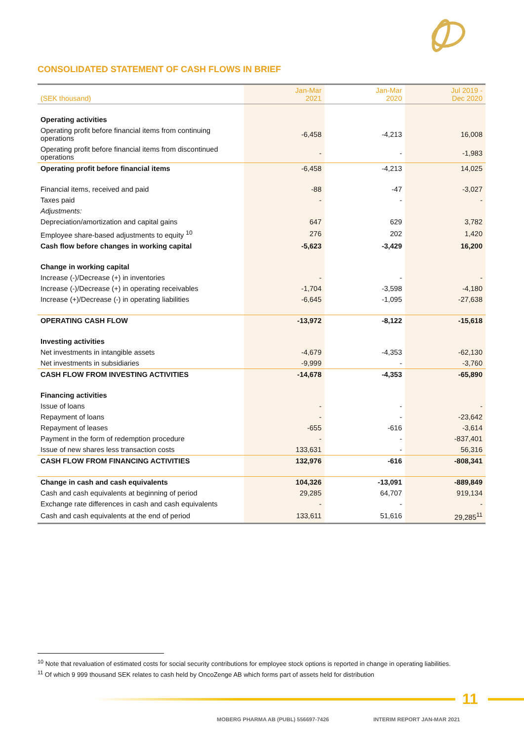CONSOLIDATED STATEMENT OF CASH FLOWS IN BRIEF
| (SEK thousand) | Jan-Mar 2021 | Jan-Mar 2020 | Jul 2019 - Dec 2020 |
| --- | --- | --- | --- |
| Operating activities | | | |
| Operating profit before financial items from continuing operations | -6,458 | -4,213 | 16,008 |
| Operating profit before financial items from discontinued operations | - | - | -1,983 |
| Operating profit before financial items | -6,458 | -4,213 | 14,025 |
| Financial items, received and paid | -88 | -47 | -3,027 |
| Taxes paid | - | - | - |
| Adjustments: | | | |
| Depreciation/amortization and capital gains | 647 | 629 | 3,782 |
| Employee share-based adjustments to equity <sup>10</sup> | 276 | 202 | 1,420 |
| Cash flow before changes in working capital | -5,623 | -3,429 | 16,200 |
| Change in working capital | | | |
| Increase (-)/Decrease (+) in inventories | - | - | - |
| Increase (-)/Decrease (+) in operating receivables | -1,704 | -3,598 | -4,180 |
| Increase (+)/Decrease (-) in operating liabilities | -6,645 | -1,095 | -27,638 |
| OPERATING CASH FLOW | -13,972 | -8,122 | -15,618 |
| Investing activities | | | |
| Net investments in intangible assets | -4,679 | -4,353 | -62,130 |
| Net investments in subsidiaries | -9,999 | - | -3,760 |
| CASH FLOW FROM INVESTING ACTIVITIES | -14,678 | -4,353 | -65,890 |
| Financing activities | | | |
| Issue of loans | - | - | - |
| Repayment of loans | - | - | -23,642 |
| Repayment of leases | -655 | -616 | -3,614 |
| Payment in the form of redemption procedure | - | - | -837,401 |
| Issue of new shares less transaction costs | 133,631 | - | 56,316 |
| CASH FLOW FROM FINANCING ACTIVITIES | 132,976 | -616 | -808,341 |
| Change in cash and cash equivalents | 104,326 | -13,091 | -889,849 |
| Cash and cash equivalents at beginning of period | 29,285 | 64,707 | 919,134 |
| Exchange rate differences in cash and cash equivalents | - | - | - |
| Cash and cash equivalents at the end of period | 133,611 | 51,616 | 29,285<sup>11</sup> |
<sup>10</sup> Note that revaluation of estimated costs for social security contributions for employee stock options is reported in change in operating liabilities.
<sup>11</sup> Of which 9 999 thousand SEK relates to cash held by OncoZenge AB which forms part of assets held for distribution
11
MOBERG PHARMA AB (PUBL) 556697-7426
INTERIM REPORT JAN-MAR 2021